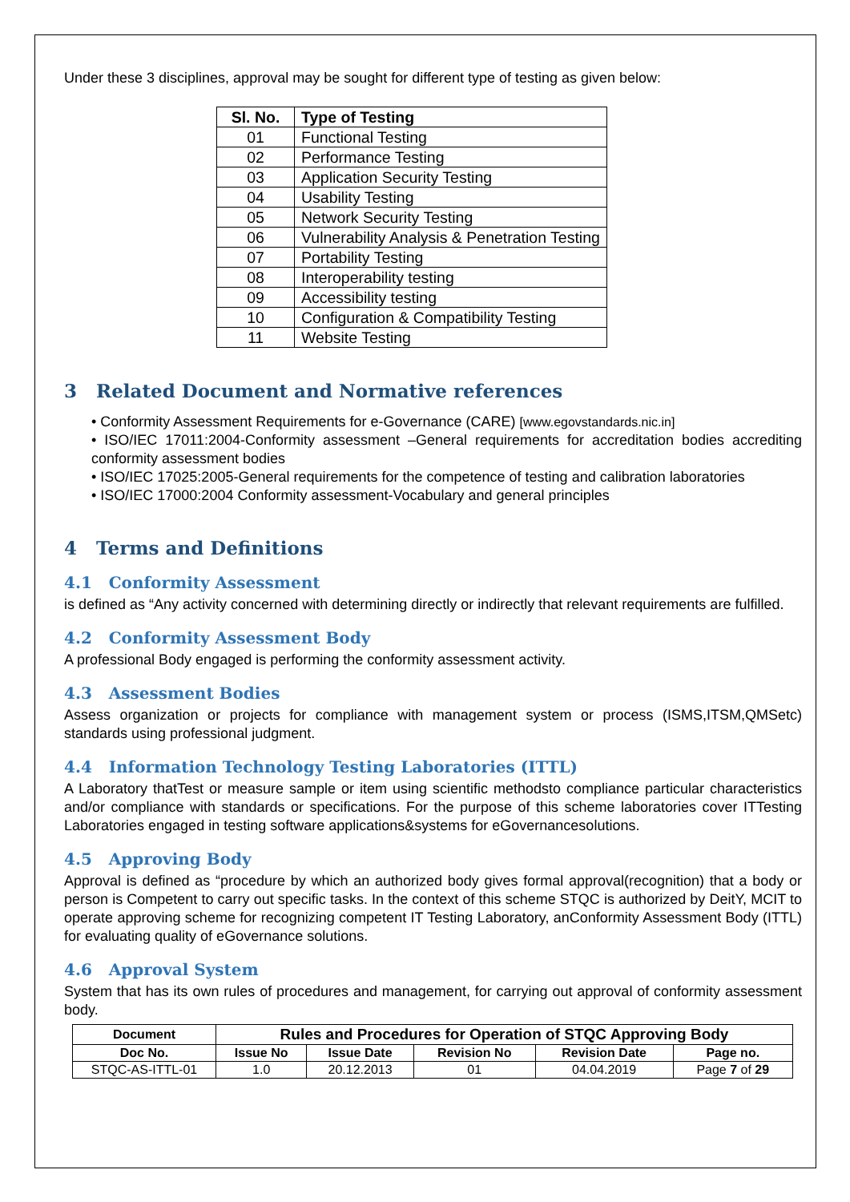Under these 3 disciplines, approval may be sought for different type of testing as given below:
| Sl. No. | Type of Testing |
| --- | --- |
| 01 | Functional Testing |
| 02 | Performance Testing |
| 03 | Application Security Testing |
| 04 | Usability Testing |
| 05 | Network Security Testing |
| 06 | Vulnerability Analysis & Penetration Testing |
| 07 | Portability Testing |
| 08 | Interoperability testing |
| 09 | Accessibility testing |
| 10 | Configuration & Compatibility Testing |
| 11 | Website Testing |
3 Related Document and Normative references
• Conformity Assessment Requirements for e-Governance (CARE) [www.egovstandards.nic.in]
• ISO/IEC 17011:2004-Conformity assessment –General requirements for accreditation bodies accrediting conformity assessment bodies
• ISO/IEC 17025:2005-General requirements for the competence of testing and calibration laboratories
• ISO/IEC 17000:2004 Conformity assessment-Vocabulary and general principles
4 Terms and Definitions
4.1 Conformity Assessment
is defined as “Any activity concerned with determining directly or indirectly that relevant requirements are fulfilled.
4.2 Conformity Assessment Body
A professional Body engaged is performing the conformity assessment activity.
4.3 Assessment Bodies
Assess organization or projects for compliance with management system or process (ISMS,ITSM,QMSetc) standards using professional judgment.
4.4 Information Technology Testing Laboratories (ITTL)
A Laboratory thatTest or measure sample or item using scientific methodsto compliance particular characteristics and/or compliance with standards or specifications. For the purpose of this scheme laboratories cover ITTesting Laboratories engaged in testing software applications&systems for eGovernancesolutions.
4.5 Approving Body
Approval is defined as “procedure by which an authorized body gives formal approval(recognition) that a body or person is Competent to carry out specific tasks. In the context of this scheme STQC is authorized by DeitY, MCIT to operate approving scheme for recognizing competent IT Testing Laboratory, anConformity Assessment Body (ITTL) for evaluating quality of eGovernance solutions.
4.6 Approval System
System that has its own rules of procedures and management, for carrying out approval of conformity assessment body.
| Document | Rules and Procedures for Operation of STQC Approving Body | | | | |
| Doc No. | Issue No | Issue Date | Revision No | Revision Date | Page no. |
| STQC-AS-ITTL-01 | 1.0 | 20.12.2013 | 01 | 04.04.2019 | Page 7 of 29 |